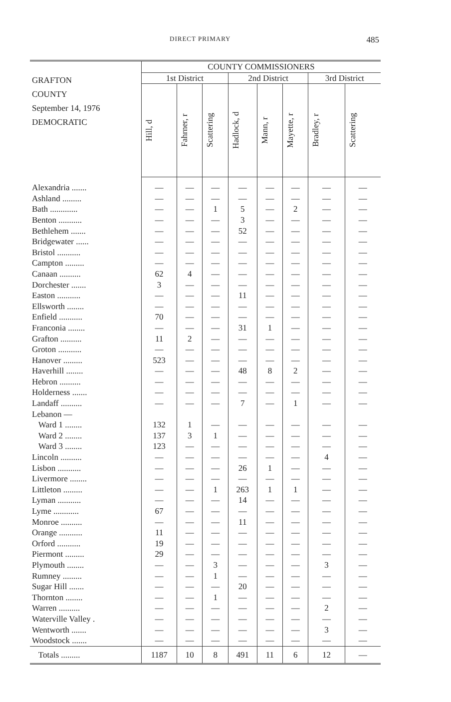DIRECT PRIMARY 485
| GRAFTON COUNTY September 14, 1976 DEMOCRATIC | COUNTY COMMISSIONERS | | | | | | | |
| --- | --- | --- | --- | --- | --- | --- | --- | --- |
| | 1st District | | | 2nd District | | | 3rd District | |
| | Hill, d | Fahrner, r | Scattering | Hadlock, d | Mann, r | Mayette, r | Bradley, r | Scattering |
| Alexandria ....... | — | — | — | — | — | — | — | — |
| Ashland ......... | — | — | — | — | — | — | — | — |
| Bath ............. | — | — | 1 | 5 | — | 2 | — | — |
| Benton ........... | — | — | — | 3 | — | — | — | — |
| Bethlehem ....... | — | — | — | 52 | — | — | — | — |
| Bridgewater ...... | — | — | — | — | — | — | — | — |
| Bristol ........... | — | — | — | — | — | — | — | — |
| Campton ......... | — | — | — | — | — | — | — | — |
| Canaan .......... | 62 | 4 | — | — | — | — | — | — |
| Dorchester ....... | 3 | — | — | — | — | — | — | — |
| Easton ........... | — | — | — | 11 | — | — | — | — |
| Ellsworth ........ | — | — | — | — | — | — | — | — |
| Enfield ........... | 70 | — | — | — | — | — | — | — |
| Franconia ........ | — | — | — | 31 | 1 | — | — | — |
| Grafton .......... | 11 | 2 | — | — | — | — | — | — |
| Groton ........... | — | — | — | — | — | — | — | — |
| Hanover ......... | 523 | — | — | — | — | — | — | — |
| Haverhill ........ | — | — | — | 48 | 8 | 2 | — | — |
| Hebron .......... | — | — | — | — | — | — | — | — |
| Holderness ....... | — | — | — | — | — | — | — | — |
| Landaff .......... | — | — | — | 7 | — | 1 | — | — |
| Lebanon — | | | | | | | | |
| Ward 1 ........ | 132 | 1 | — | — | — | — | — | — |
| Ward 2 ........ | 137 | 3 | 1 | — | — | — | — | — |
| Ward 3 ........ | 123 | — | — | — | — | — | — | — |
| Lincoln .......... | — | — | — | — | — | — | 4 | — |
| Lisbon ........... | — | — | — | 26 | 1 | — | — | — |
| Livermore ........ | — | — | — | — | — | — | — | — |
| Littleton ......... | — | — | 1 | 263 | 1 | 1 | — | — |
| Lyman ........... | — | — | — | 14 | — | — | — | — |
| Lyme ............ | 67 | — | — | — | — | — | — | — |
| Monroe .......... | — | — | — | 11 | — | — | — | — |
| Orange ........... | 11 | — | — | — | — | — | — | — |
| Orford ........... | 19 | — | — | — | — | — | — | — |
| Piermont ......... | 29 | — | — | — | — | — | — | — |
| Plymouth ........ | — | — | 3 | — | — | — | 3 | — |
| Rumney ......... | — | — | 1 | — | — | — | — | — |
| Sugar Hill ....... | — | — | — | 20 | — | — | — | — |
| Thornton ........ | — | — | 1 | — | — | — | — | — |
| Warren .......... | — | — | — | — | — | — | 2 | — |
| Waterville Valley . | — | — | — | — | — | — | — | — |
| Wentworth ....... | — | — | — | — | — | — | 3 | — |
| Woodstock ....... | — | — | — | — | — | — | — | — |
| Totals ......... | 1187 | 10 | 8 | 491 | 11 | 6 | 12 | — |